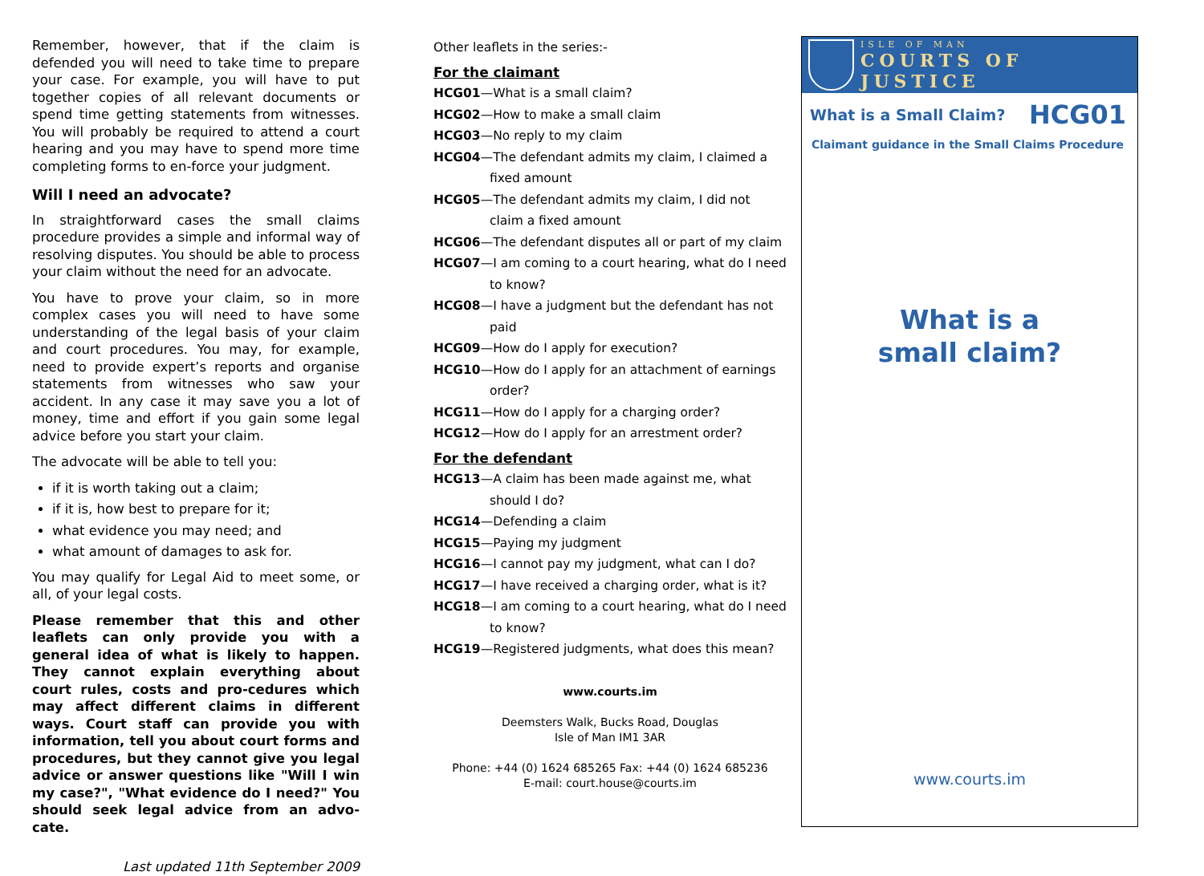Remember, however, that if the claim is defended you will need to take time to prepare your case. For example, you will have to put together copies of all relevant documents or spend time getting statements from witnesses. You will probably be required to attend a court hearing and you may have to spend more time completing forms to en-force your judgment.
Will I need an advocate?
In straightforward cases the small claims procedure provides a simple and informal way of resolving disputes. You should be able to process your claim without the need for an advocate.
You have to prove your claim, so in more complex cases you will need to have some understanding of the legal basis of your claim and court procedures. You may, for example, need to provide expert’s reports and organise statements from witnesses who saw your accident. In any case it may save you a lot of money, time and effort if you gain some legal advice before you start your claim.
The advocate will be able to tell you:
if it is worth taking out a claim;
if it is, how best to prepare for it;
what evidence you may need; and
what amount of damages to ask for.
You may qualify for Legal Aid to meet some, or all, of your legal costs.
Please remember that this and other leaflets can only provide you with a general idea of what is likely to happen. They cannot explain everything about court rules, costs and pro-cedures which may affect different claims in different ways. Court staff can provide you with information, tell you about court forms and procedures, but they cannot give you legal advice or answer questions like "Will I win my case?", "What evidence do I need?" You should seek legal advice from an advo-cate.
Last updated 11th September 2009
Other leaflets in the series:-
For the claimant
HCG01—What is a small claim?
HCG02—How to make a small claim
HCG03—No reply to my claim
HCG04—The defendant admits my claim, I claimed a fixed amount
HCG05—The defendant admits my claim, I did not claim a fixed amount
HCG06—The defendant disputes all or part of my claim
HCG07—I am coming to a court hearing, what do I need to know?
HCG08—I have a judgment but the defendant has not paid
HCG09—How do I apply for execution?
HCG10—How do I apply for an attachment of earnings order?
HCG11—How do I apply for a charging order?
HCG12—How do I apply for an arrestment order?
For the defendant
HCG13—A claim has been made against me, what should I do?
HCG14—Defending a claim
HCG15—Paying my judgment
HCG16—I cannot pay my judgment, what can I do?
HCG17—I have received a charging order, what is it?
HCG18—I am coming to a court hearing, what do I need to know?
HCG19—Registered judgments, what does this mean?
www.courts.im
Deemsters Walk, Bucks Road, Douglas
Isle of Man IM1 3AR
Phone: +44 (0) 1624 685265 Fax: +44 (0) 1624 685236
E-mail: court.house@courts.im
ISLE OF MAN
COURTS OF JUSTICE
What is a Small Claim? HCG01
Claimant guidance in the Small Claims Procedure
What is a
small claim?
www.courts.im